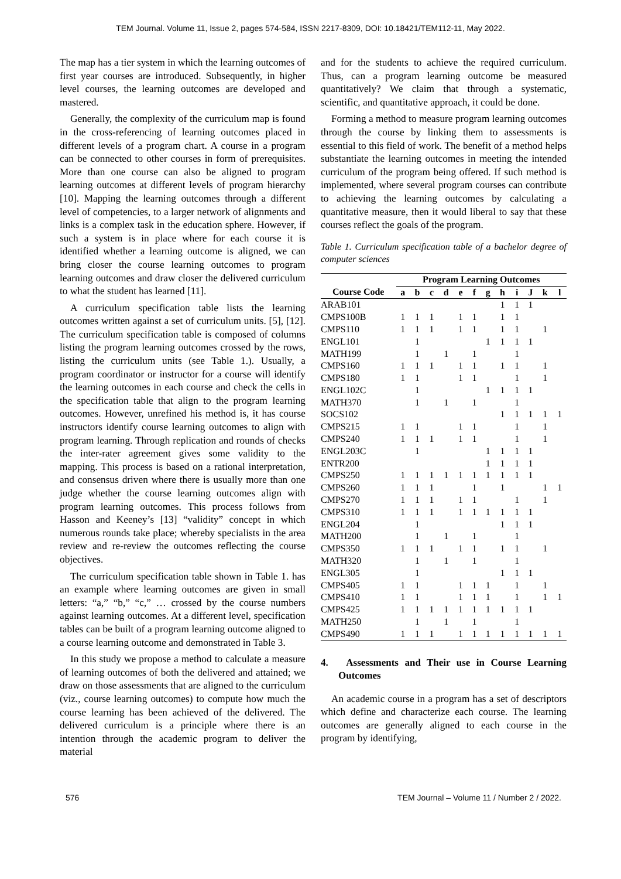TEM Journal. Volume 11, Issue 2, pages 574-584, ISSN 2217-8309, DOI: 10.18421/TEM112-11, May 2022.
The map has a tier system in which the learning outcomes of first year courses are introduced. Subsequently, in higher level courses, the learning outcomes are developed and mastered.
Generally, the complexity of the curriculum map is found in the cross-referencing of learning outcomes placed in different levels of a program chart. A course in a program can be connected to other courses in form of prerequisites. More than one course can also be aligned to program learning outcomes at different levels of program hierarchy [10]. Mapping the learning outcomes through a different level of competencies, to a larger network of alignments and links is a complex task in the education sphere. However, if such a system is in place where for each course it is identified whether a learning outcome is aligned, we can bring closer the course learning outcomes to program learning outcomes and draw closer the delivered curriculum to what the student has learned [11].
A curriculum specification table lists the learning outcomes written against a set of curriculum units. [5], [12]. The curriculum specification table is composed of columns listing the program learning outcomes crossed by the rows, listing the curriculum units (see Table 1.). Usually, a program coordinator or instructor for a course will identify the learning outcomes in each course and check the cells in the specification table that align to the program learning outcomes. However, unrefined his method is, it has course instructors identify course learning outcomes to align with program learning. Through replication and rounds of checks the inter-rater agreement gives some validity to the mapping. This process is based on a rational interpretation, and consensus driven where there is usually more than one judge whether the course learning outcomes align with program learning outcomes. This process follows from Hasson and Keeney’s [13] “validity” concept in which numerous rounds take place; whereby specialists in the area review and re-review the outcomes reflecting the course objectives.
The curriculum specification table shown in Table 1. has an example where learning outcomes are given in small letters: “a,” “b,” “c,” … crossed by the course numbers against learning outcomes. At a different level, specification tables can be built of a program learning outcome aligned to a course learning outcome and demonstrated in Table 3.
In this study we propose a method to calculate a measure of learning outcomes of both the delivered and attained; we draw on those assessments that are aligned to the curriculum (viz., course learning outcomes) to compute how much the course learning has been achieved of the delivered. The delivered curriculum is a principle where there is an intention through the academic program to deliver the material
and for the students to achieve the required curriculum. Thus, can a program learning outcome be measured quantitatively? We claim that through a systematic, scientific, and quantitative approach, it could be done.
Forming a method to measure program learning outcomes through the course by linking them to assessments is essential to this field of work. The benefit of a method helps substantiate the learning outcomes in meeting the intended curriculum of the program being offered. If such method is implemented, where several program courses can contribute to achieving the learning outcomes by calculating a quantitative measure, then it would liberal to say that these courses reflect the goals of the program.
Table 1. Curriculum specification table of a bachelor degree of computer sciences
| | Program Learning Outcomes | | | | | | | | | | | |
| --- | --- | --- | --- | --- | --- | --- | --- | --- | --- | --- | --- | --- |
| Course Code | a | b | c | d | e | f | g | h | i | J | k | l |
| ARAB101 | | | | | | | | 1 | 1 | 1 | | |
| CMPS100B | 1 | 1 | 1 | | 1 | 1 | | 1 | 1 | | | |
| CMPS110 | 1 | 1 | 1 | | 1 | 1 | | 1 | 1 | | 1 | |
| ENGL101 | | 1 | | | | | 1 | 1 | 1 | 1 | | |
| MATH199 | | 1 | | 1 | | 1 | | | 1 | | | |
| CMPS160 | 1 | 1 | 1 | | 1 | 1 | | 1 | 1 | | 1 | |
| CMPS180 | 1 | 1 | | | 1 | 1 | | | 1 | | 1 | |
| ENGL102C | | 1 | | | | | 1 | 1 | 1 | 1 | | |
| MATH370 | | 1 | | 1 | | 1 | | | 1 | | | |
| SOCS102 | | | | | | | | 1 | 1 | 1 | 1 | 1 |
| CMPS215 | 1 | 1 | | | 1 | 1 | | | 1 | | 1 | |
| CMPS240 | 1 | 1 | 1 | | 1 | 1 | | | 1 | | 1 | |
| ENGL203C | | 1 | | | | | 1 | 1 | 1 | 1 | | |
| ENTR200 | | | | | | | 1 | 1 | 1 | 1 | | |
| CMPS250 | 1 | 1 | 1 | 1 | 1 | 1 | 1 | 1 | 1 | 1 | | |
| CMPS260 | 1 | 1 | 1 | | | 1 | | 1 | | | 1 | 1 |
| CMPS270 | 1 | 1 | 1 | | 1 | 1 | | | 1 | | 1 | |
| CMPS310 | 1 | 1 | 1 | | 1 | 1 | 1 | 1 | 1 | 1 | | |
| ENGL204 | | 1 | | | | | | 1 | 1 | 1 | | |
| MATH200 | | 1 | | 1 | | 1 | | | 1 | | | |
| CMPS350 | 1 | 1 | 1 | | 1 | 1 | | 1 | 1 | | 1 | |
| MATH320 | | 1 | | 1 | | 1 | | | 1 | | | |
| ENGL305 | | 1 | | | | | | 1 | 1 | 1 | | |
| CMPS405 | 1 | 1 | | | 1 | 1 | 1 | | 1 | | 1 | |
| CMPS410 | 1 | 1 | | | 1 | 1 | 1 | | 1 | | 1 | 1 |
| CMPS425 | 1 | 1 | 1 | 1 | 1 | 1 | 1 | 1 | 1 | 1 | | |
| MATH250 | | 1 | | 1 | | 1 | | | 1 | | | |
| CMPS490 | 1 | 1 | 1 | | 1 | 1 | 1 | 1 | 1 | 1 | 1 | 1 |
4. Assessments and Their use in Course Learning Outcomes
An academic course in a program has a set of descriptors which define and characterize each course. The learning outcomes are generally aligned to each course in the program by identifying,
576 TEM Journal – Volume 11 / Number 2 / 2022.